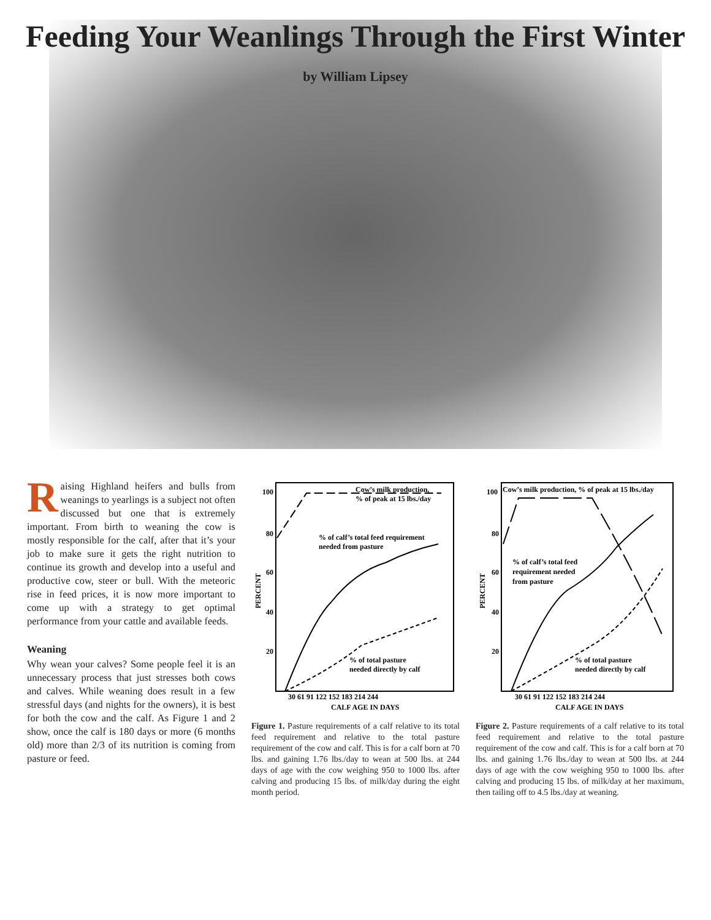Feeding Your Weanlings Through the First Winter
by William Lipsey
Raising Highland heifers and bulls from weanings to yearlings is a subject not often discussed but one that is extremely important. From birth to weaning the cow is mostly responsible for the calf, after that it’s your job to make sure it gets the right nutrition to continue its growth and develop into a useful and productive cow, steer or bull. With the meteoric rise in feed prices, it is now more important to come up with a strategy to get optimal performance from your cattle and available feeds.
Weaning
Why wean your calves? Some people feel it is an unnecessary process that just stresses both cows and calves. While weaning does result in a few stressful days (and nights for the owners), it is best for both the cow and the calf. As Figure 1 and 2 show, once the calf is 180 days or more (6 months old) more than 2/3 of its nutrition is coming from pasture or feed.
100
80
60
40
20
PERCENT
Cow’s milk production,
% of peak at 15 lbs./day
% of calf’s total feed requirement
needed from pasture
% of total pasture
needed directly by calf
30 61 91 122 152 183 214 244
CALF AGE IN DAYS
Figure 1. Pasture requirements of a calf relative to its total feed requirement and relative to the total pasture requirement of the cow and calf. This is for a calf born at 70 lbs. and gaining 1.76 lbs./day to wean at 500 lbs. at 244 days of age with the cow weighing 950 to 1000 lbs. after calving and producing 15 lbs. of milk/day during the eight month period.
100
80
60
40
20
PERCENT
Cow’s milk production, % of peak at 15 lbs./day
% of calf’s total feed
requirement needed
from pasture
% of total pasture
needed directly by calf
30 61 91 122 152 183 214 244
CALF AGE IN DAYS
Figure 2. Pasture requirements of a calf relative to its total feed requirement and relative to the total pasture requirement of the cow and calf. This is for a calf born at 70 lbs. and gaining 1.76 lbs./day to wean at 500 lbs. at 244 days of age with the cow weighing 950 to 1000 lbs. after calving and producing 15 lbs. of milk/day at her maximum, then tailing off to 4.5 lbs./day at weaning.